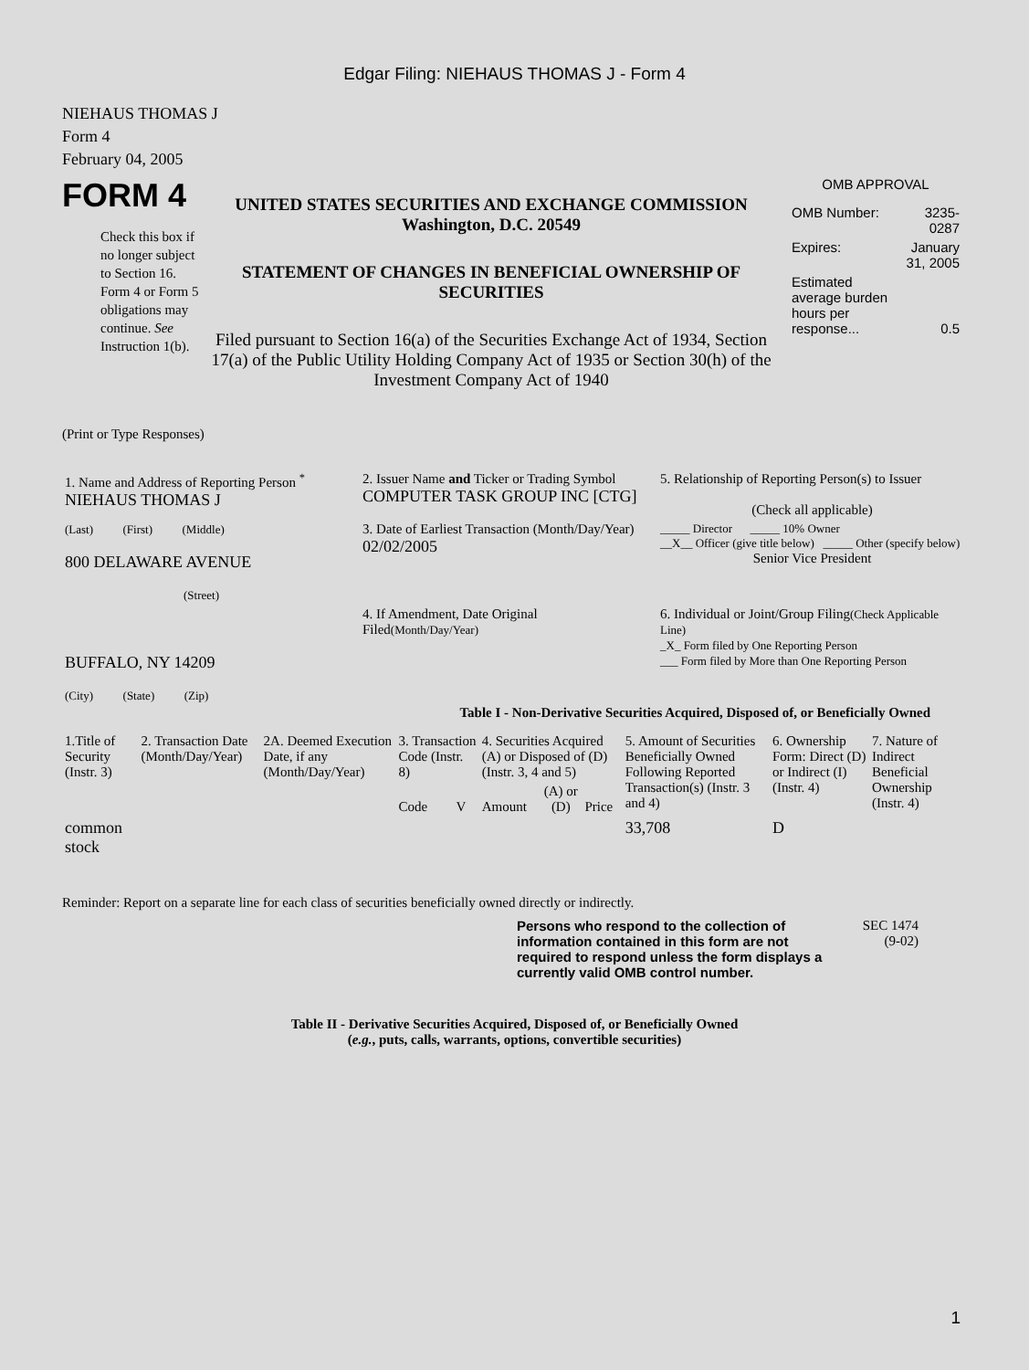Edgar Filing: NIEHAUS THOMAS J - Form 4
NIEHAUS THOMAS J
Form 4
February 04, 2005
FORM 4
Check this box if no longer subject to Section 16. Form 4 or Form 5 obligations may continue. See Instruction 1(b).
UNITED STATES SECURITIES AND EXCHANGE COMMISSION
Washington, D.C. 20549
STATEMENT OF CHANGES IN BENEFICIAL OWNERSHIP OF SECURITIES
Filed pursuant to Section 16(a) of the Securities Exchange Act of 1934, Section 17(a) of the Public Utility Holding Company Act of 1935 or Section 30(h) of the Investment Company Act of 1940
OMB APPROVAL
| OMB Number: | 3235-0287 |
| Expires: | January 31, 2005 |
| Estimated average burden hours per response... | 0.5 |
(Print or Type Responses)
| 1. Name and Address of Reporting Person <sup>*</sup> NIEHAUS THOMAS J | 2. Issuer Name and Ticker or Trading Symbol COMPUTER TASK GROUP INC [CTG] | 5. Relationship of Reporting Person(s) to Issuer (Check all applicable) |
| (Last) (First) (Middle) 800 DELAWARE AVENUE (Street) | 3. Date of Earliest Transaction (Month/Day/Year) 02/02/2005 | _____ Director _____ 10% Owner __X__ Officer (give title below) _____ Other (specify below) Senior Vice President |
| BUFFALO, NY 14209 (City) (State) (Zip) | 4. If Amendment, Date Original Filed (Month/Day/Year) | 6. Individual or Joint/Group Filing (Check Applicable Line) _X_ Form filed by One Reporting Person ___ Form filed by More than One Reporting Person |
Table I - Non-Derivative Securities Acquired, Disposed of, or Beneficially Owned
| 1.Title of Security (Instr. 3) | 2. Transaction Date (Month/Day/Year) | 2A. Deemed Execution Date, if any (Month/Day/Year) | 3. Transaction Code (Instr. 8) | | 4. Securities Acquired (A) or Disposed of (D) (Instr. 3, 4 and 5) | | | 5. Amount of Securities Beneficially Owned Following Reported Transaction(s) (Instr. 3 and 4) | 6. Ownership Form: Direct (D) or Indirect (I) (Instr. 4) | 7. Nature of Indirect Beneficial Ownership (Instr. 4) |
| --- | --- | --- | --- | --- | --- | --- | --- | --- | --- | --- |
| | | | Code | V | Amount | (A) or (D) | Price | | | |
| common stock | | | | | | | | 33,708 | D | |
Reminder: Report on a separate line for each class of securities beneficially owned directly or indirectly.
Persons who respond to the collection of information contained in this form are not required to respond unless the form displays a currently valid OMB control number.
SEC 1474
(9-02)
Table II - Derivative Securities Acquired, Disposed of, or Beneficially Owned
(e.g., puts, calls, warrants, options, convertible securities)
1